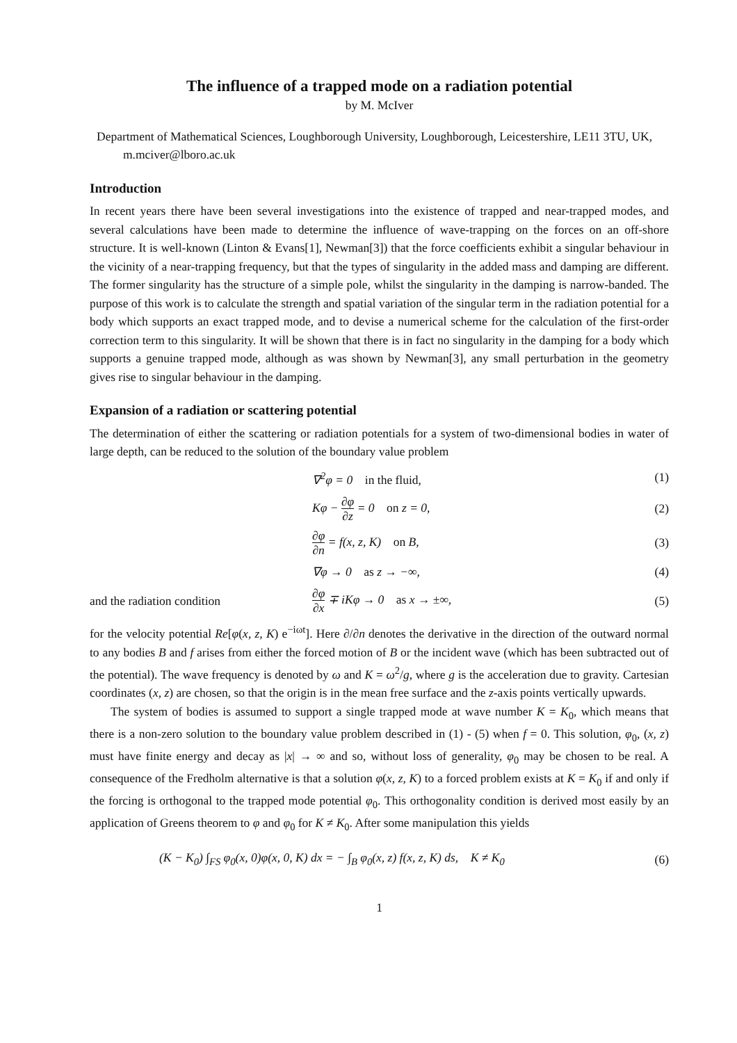The influence of a trapped mode on a radiation potential
by M. McIver
Department of Mathematical Sciences, Loughborough University, Loughborough, Leicestershire, LE11 3TU, UK, m.mciver@lboro.ac.uk
Introduction
In recent years there have been several investigations into the existence of trapped and near-trapped modes, and several calculations have been made to determine the influence of wave-trapping on the forces on an off-shore structure. It is well-known (Linton & Evans[1], Newman[3]) that the force coefficients exhibit a singular behaviour in the vicinity of a near-trapping frequency, but that the types of singularity in the added mass and damping are different. The former singularity has the structure of a simple pole, whilst the singularity in the damping is narrow-banded. The purpose of this work is to calculate the strength and spatial variation of the singular term in the radiation potential for a body which supports an exact trapped mode, and to devise a numerical scheme for the calculation of the first-order correction term to this singularity. It will be shown that there is in fact no singularity in the damping for a body which supports a genuine trapped mode, although as was shown by Newman[3], any small perturbation in the geometry gives rise to singular behaviour in the damping.
Expansion of a radiation or scattering potential
The determination of either the scattering or radiation potentials for a system of two-dimensional bodies in water of large depth, can be reduced to the solution of the boundary value problem
∇<sup>2</sup>φ = 0 in the fluid, (1)
Kφ − ∂φ ∂z = 0 on z = 0, (2)
∂φ ∂n = f(x, z, K) on B, (3)
∇φ → 0 as z → −∞, (4)
and the radiation condition
∂φ ∂x ∓ iKφ → 0 as x → ±∞, (5)
for the velocity potential Re[φ(x, z, K) e<sup>−iωt</sup>]. Here ∂/∂n denotes the derivative in the direction of the outward normal to any bodies B and f arises from either the forced motion of B or the incident wave (which has been subtracted out of the potential). The wave frequency is denoted by ω and K = ω<sup>2</sup>/g, where g is the acceleration due to gravity. Cartesian coordinates (x, z) are chosen, so that the origin is in the mean free surface and the z-axis points vertically upwards.
The system of bodies is assumed to support a single trapped mode at wave number K = K<sub>0</sub>, which means that there is a non-zero solution to the boundary value problem described in (1) - (5) when f = 0. This solution, φ<sub>0</sub>, (x, z) must have finite energy and decay as |x| → ∞ and so, without loss of generality, φ<sub>0</sub> may be chosen to be real. A consequence of the Fredholm alternative is that a solution φ(x, z, K) to a forced problem exists at K = K<sub>0</sub> if and only if the forcing is orthogonal to the trapped mode potential φ<sub>0</sub>. This orthogonality condition is derived most easily by an application of Greens theorem to φ and φ<sub>0</sub> for K ≠ K<sub>0</sub>. After some manipulation this yields
(K − K<sub>0</sub>) ∫<sub>FS</sub> φ<sub>0</sub>(x, 0)φ(x, 0, K) dx = − ∫<sub>B</sub> φ<sub>0</sub>(x, z) f(x, z, K) ds, K ≠ K<sub>0</sub>
(6)
1